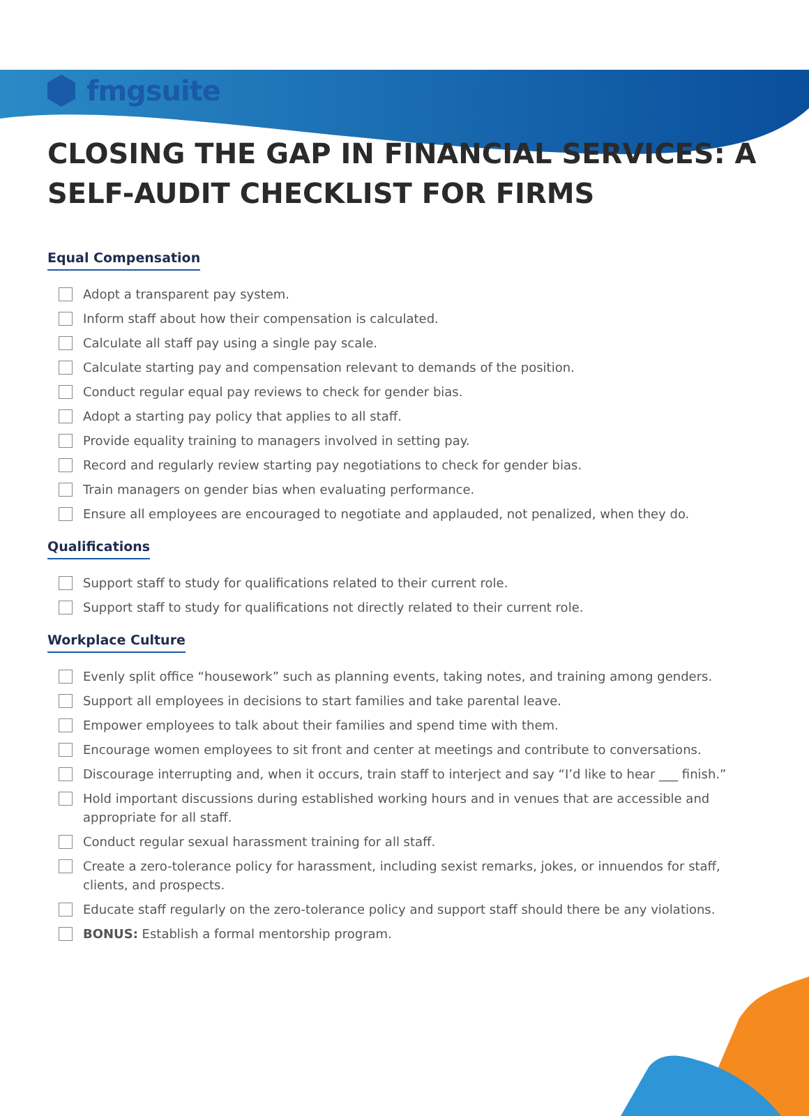fmgsuite
CLOSING THE GAP IN FINANCIAL SERVICES: A SELF-AUDIT CHECKLIST FOR FIRMS
Equal Compensation
Adopt a transparent pay system.
Inform staff about how their compensation is calculated.
Calculate all staff pay using a single pay scale.
Calculate starting pay and compensation relevant to demands of the position.
Conduct regular equal pay reviews to check for gender bias.
Adopt a starting pay policy that applies to all staff.
Provide equality training to managers involved in setting pay.
Record and regularly review starting pay negotiations to check for gender bias.
Train managers on gender bias when evaluating performance.
Ensure all employees are encouraged to negotiate and applauded, not penalized, when they do.
Qualifications
Support staff to study for qualifications related to their current role.
Support staff to study for qualifications not directly related to their current role.
Workplace Culture
Evenly split office “housework” such as planning events, taking notes, and training among genders.
Support all employees in decisions to start families and take parental leave.
Empower employees to talk about their families and spend time with them.
Encourage women employees to sit front and center at meetings and contribute to conversations.
Discourage interrupting and, when it occurs, train staff to interject and say “I’d like to hear ___ finish.”
Hold important discussions during established working hours and in venues that are accessible and appropriate for all staff.
Conduct regular sexual harassment training for all staff.
Create a zero-tolerance policy for harassment, including sexist remarks, jokes, or innuendos for staff, clients, and prospects.
Educate staff regularly on the zero-tolerance policy and support staff should there be any violations.
BONUS: Establish a formal mentorship program.